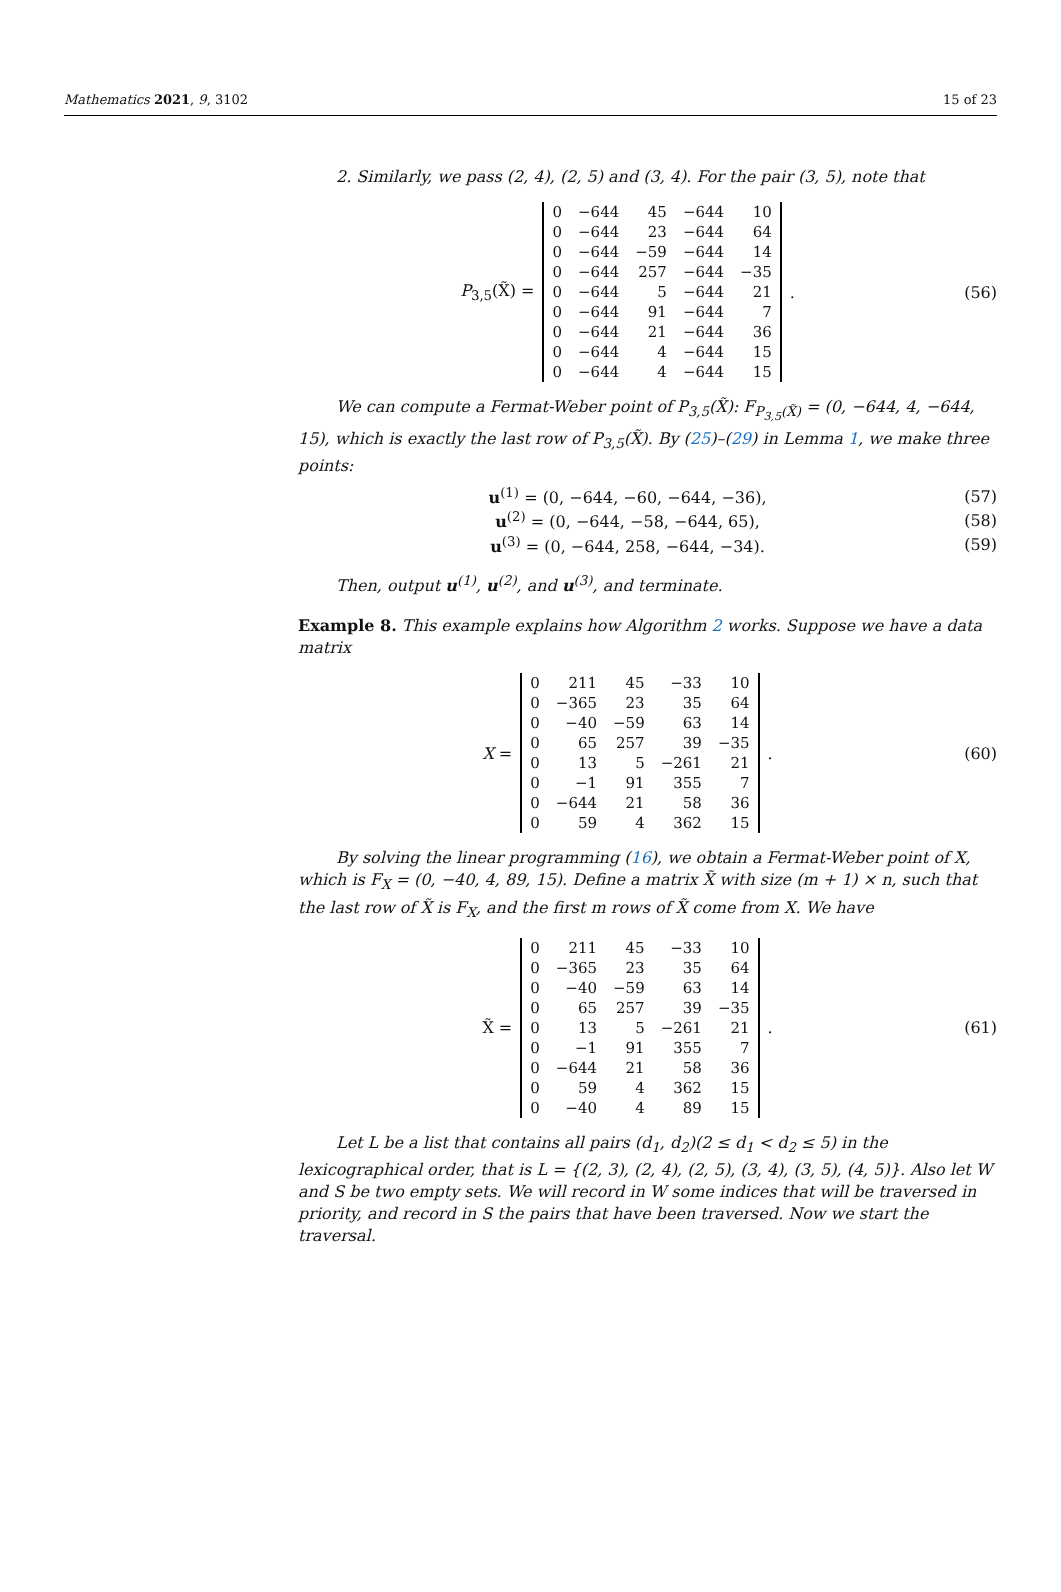Mathematics 2021, 9, 3102 15 of 23
2. Similarly, we pass (2, 4), (2, 5) and (3, 4). For the pair (3, 5), note that
P<sub>3,5</sub>(X̃) =
| 0 | −644 | 45 | −644 | 10 |
| 0 | −644 | 23 | −644 | 64 |
| 0 | −644 | −59 | −644 | 14 |
| 0 | −644 | 257 | −644 | −35 |
| 0 | −644 | 5 | −644 | 21 |
| 0 | −644 | 91 | −644 | 7 |
| 0 | −644 | 21 | −644 | 36 |
| 0 | −644 | 4 | −644 | 15 |
| 0 | −644 | 4 | −644 | 15 |
.
(56)
We can compute a Fermat-Weber point of P<sub>3,5</sub>(X̃): F<sub>P<sub>3,5</sub>(X̃)</sub> = (0, −644, 4, −644, 15), which is exactly the last row of P<sub>3,5</sub>(X̃). By (25)–(29) in Lemma 1, we make three points:
u<sup>(1)</sup> = (0, −644, −60, −644, −36),
(57)
u<sup>(2)</sup> = (0, −644, −58, −644, 65),
(58)
u<sup>(3)</sup> = (0, −644, 258, −644, −34).
(59)
Then, output u<sup>(1)</sup>, u<sup>(2)</sup>, and u<sup>(3)</sup>, and terminate.
Example 8. This example explains how Algorithm 2 works. Suppose we have a data matrix
X =
| 0 | 211 | 45 | −33 | 10 |
| 0 | −365 | 23 | 35 | 64 |
| 0 | −40 | −59 | 63 | 14 |
| 0 | 65 | 257 | 39 | −35 |
| 0 | 13 | 5 | −261 | 21 |
| 0 | −1 | 91 | 355 | 7 |
| 0 | −644 | 21 | 58 | 36 |
| 0 | 59 | 4 | 362 | 15 |
.
(60)
By solving the linear programming (16), we obtain a Fermat-Weber point of X, which is F<sub>X</sub> = (0, −40, 4, 89, 15). Define a matrix X̃ with size (m + 1) × n, such that the last row of X̃ is F<sub>X</sub>, and the first m rows of X̃ come from X. We have
X̃ =
| 0 | 211 | 45 | −33 | 10 |
| 0 | −365 | 23 | 35 | 64 |
| 0 | −40 | −59 | 63 | 14 |
| 0 | 65 | 257 | 39 | −35 |
| 0 | 13 | 5 | −261 | 21 |
| 0 | −1 | 91 | 355 | 7 |
| 0 | −644 | 21 | 58 | 36 |
| 0 | 59 | 4 | 362 | 15 |
| 0 | −40 | 4 | 89 | 15 |
.
(61)
Let L be a list that contains all pairs (d<sub>1</sub>, d<sub>2</sub>)(2 ≤ d<sub>1</sub> < d<sub>2</sub> ≤ 5) in the lexicographical order, that is L = {(2, 3), (2, 4), (2, 5), (3, 4), (3, 5), (4, 5)}. Also let W and S be two empty sets. We will record in W some indices that will be traversed in priority, and record in S the pairs that have been traversed. Now we start the traversal.